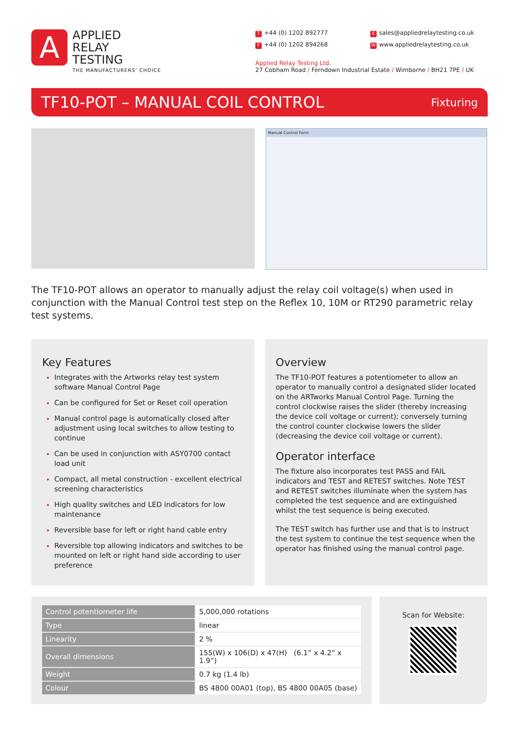A
APPLIED
RELAY
TESTING
THE MANUFACTURERS' CHOICE
T +44 (0) 1202 892777
Esales@appliedrelaytesting.co.uk
F +44 (0) 1202 894268
Wwww.appliedrelaytesting.co.uk
Applied Relay Testing Ltd.
27 Cobham Road / Ferndown Industrial Estate / Wimborne / BH21 7PE / UK
TF10-POT – MANUAL COIL CONTROL
Fixturing
Manual Control Form
The TF10-POT allows an operator to manually adjust the relay coil voltage(s) when used in conjunction with the Manual Control test step on the Reflex 10, 10M or RT290 parametric relay test systems.
Key Features
Integrates with the Artworks relay test system software Manual Control Page
Can be configured for Set or Reset coil operation
Manual control page is automatically closed after adjustment using local switches to allow testing to continue
Can be used in conjunction with ASY0700 contact load unit
Compact, all metal construction - excellent electrical screening characteristics
High quality switches and LED indicators for low maintenance
Reversible base for left or right hand cable entry
Reversible top allowing indicators and switches to be mounted on left or right hand side according to user preference
Overview
The TF10-POT features a potentiometer to allow an operator to manually control a designated slider located on the ARTworks Manual Control Page. Turning the control clockwise raises the slider (thereby increasing the device coil voltage or current); conversely turning the control counter clockwise lowers the slider (decreasing the device coil voltage or current).
Operator interface
The fixture also incorporates test PASS and FAIL indicators and TEST and RETEST switches. Note TEST and RETEST switches illuminate when the system has completed the test sequence and are extinguished whilst the test sequence is being executed.
The TEST switch has further use and that is to instruct the test system to continue the test sequence when the operator has finished using the manual control page.
| Control potentiometer life | 5,000,000 rotations |
| Type | linear |
| Linearity | 2 % |
| Overall dimensions | 155(W) x 106(D) x 47(H) (6.1” x 4.2” x 1.9”) |
| Weight | 0.7 kg (1.4 lb) |
| Colour | BS 4800 00A01 (top), BS 4800 00A05 (base) |
Scan for Website: